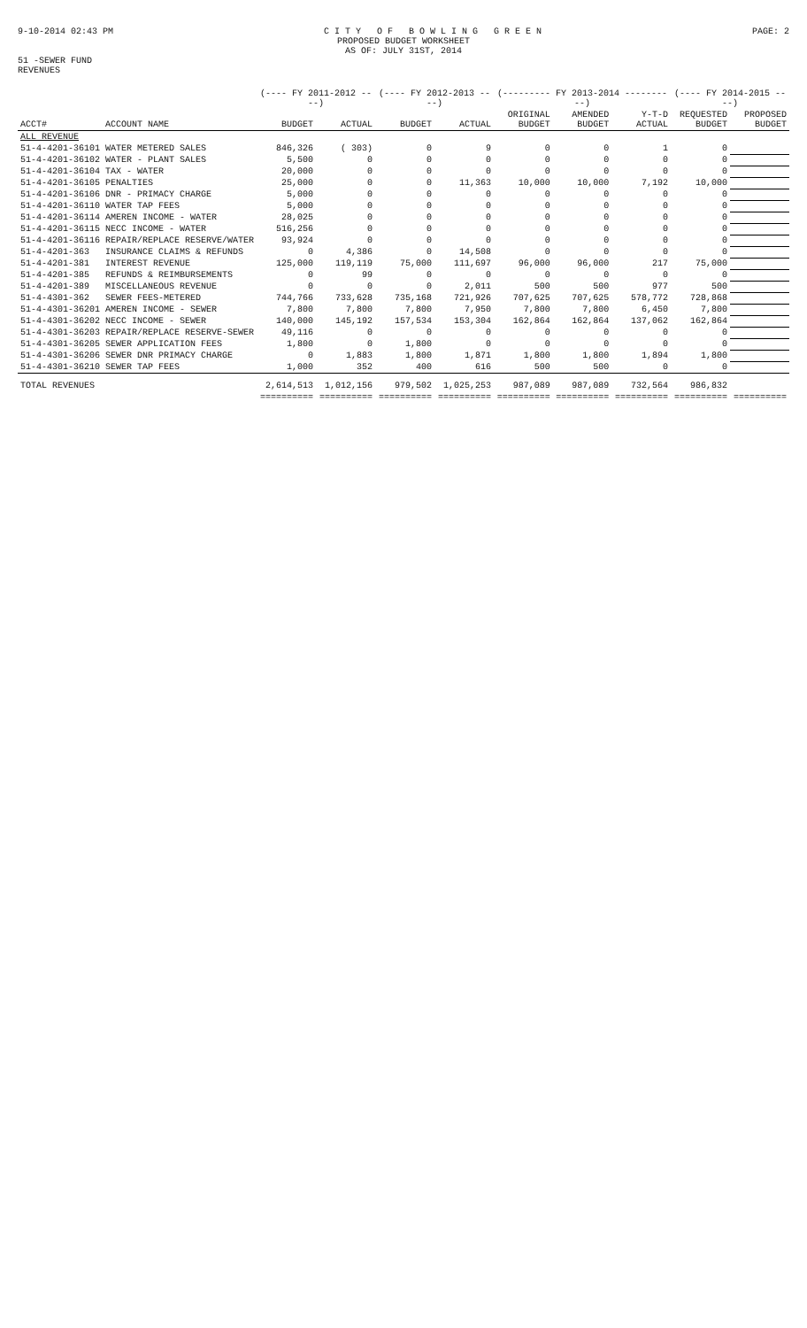9-10-2014 02:43 PM C I T Y O F B O W L I N G G R E E N PAGE: 2
PROPOSED BUDGET WORKSHEET
AS OF: JULY 31ST, 2014
51 -SEWER FUND
REVENUES
| | | (---- FY 2011-2012 ----) | | (---- FY 2012-2013 ----) | | (--------- FY 2013-2014 ----------) | | | (---- FY 2014-2015 ----) | |
| --- | --- | --- | --- | --- | --- | --- | --- | --- | --- | --- |
| ACCT# | ACCOUNT NAME | BUDGET | ACTUAL | BUDGET | ACTUAL | ORIGINAL BUDGET | AMENDED BUDGET | Y-T-D ACTUAL | REQUESTED BUDGET | PROPOSED BUDGET |
| ALL REVENUE | | | | | | | | | | |
| 51-4-4201-36101 | WATER METERED SALES | 846,326 | ( 303) | 0 | 9 | 0 | 0 | 1 | 0 | |
| 51-4-4201-36102 | WATER - PLANT SALES | 5,500 | 0 | 0 | 0 | 0 | 0 | 0 | 0 | |
| 51-4-4201-36104 | TAX - WATER | 20,000 | 0 | 0 | 0 | 0 | 0 | 0 | 0 | |
| 51-4-4201-36105 | PENALTIES | 25,000 | 0 | 0 | 11,363 | 10,000 | 10,000 | 7,192 | 10,000 | |
| 51-4-4201-36106 | DNR - PRIMACY CHARGE | 5,000 | 0 | 0 | 0 | 0 | 0 | 0 | 0 | |
| 51-4-4201-36110 | WATER TAP FEES | 5,000 | 0 | 0 | 0 | 0 | 0 | 0 | 0 | |
| 51-4-4201-36114 | AMEREN INCOME - WATER | 28,025 | 0 | 0 | 0 | 0 | 0 | 0 | 0 | |
| 51-4-4201-36115 | NECC INCOME - WATER | 516,256 | 0 | 0 | 0 | 0 | 0 | 0 | 0 | |
| 51-4-4201-36116 | REPAIR/REPLACE RESERVE/WATER | 93,924 | 0 | 0 | 0 | 0 | 0 | 0 | 0 | |
| 51-4-4201-363 | INSURANCE CLAIMS & REFUNDS | 0 | 4,386 | 0 | 14,508 | 0 | 0 | 0 | 0 | |
| 51-4-4201-381 | INTEREST REVENUE | 125,000 | 119,119 | 75,000 | 111,697 | 96,000 | 96,000 | 217 | 75,000 | |
| 51-4-4201-385 | REFUNDS & REIMBURSEMENTS | 0 | 99 | 0 | 0 | 0 | 0 | 0 | 0 | |
| 51-4-4201-389 | MISCELLANEOUS REVENUE | 0 | 0 | 0 | 2,011 | 500 | 500 | 977 | 500 | |
| 51-4-4301-362 | SEWER FEES-METERED | 744,766 | 733,628 | 735,168 | 721,926 | 707,625 | 707,625 | 578,772 | 728,868 | |
| 51-4-4301-36201 | AMEREN INCOME - SEWER | 7,800 | 7,800 | 7,800 | 7,950 | 7,800 | 7,800 | 6,450 | 7,800 | |
| 51-4-4301-36202 | NECC INCOME - SEWER | 140,000 | 145,192 | 157,534 | 153,304 | 162,864 | 162,864 | 137,062 | 162,864 | |
| 51-4-4301-36203 | REPAIR/REPLACE RESERVE-SEWER | 49,116 | 0 | 0 | 0 | 0 | 0 | 0 | 0 | |
| 51-4-4301-36205 | SEWER APPLICATION FEES | 1,800 | 0 | 1,800 | 0 | 0 | 0 | 0 | 0 | |
| 51-4-4301-36206 | SEWER DNR PRIMACY CHARGE | 0 | 1,883 | 1,800 | 1,871 | 1,800 | 1,800 | 1,894 | 1,800 | |
| 51-4-4301-36210 | SEWER TAP FEES | 1,000 | 352 | 400 | 616 | 500 | 500 | 0 | 0 | |
| TOTAL REVENUES | | 2,614,513 | 1,012,156 | 979,502 | 1,025,253 | 987,089 | 987,089 | 732,564 | 986,832 | |
| | | ========== | ========== | ========== | ========== | ========== | ========== | ========== | ========== | ========== |